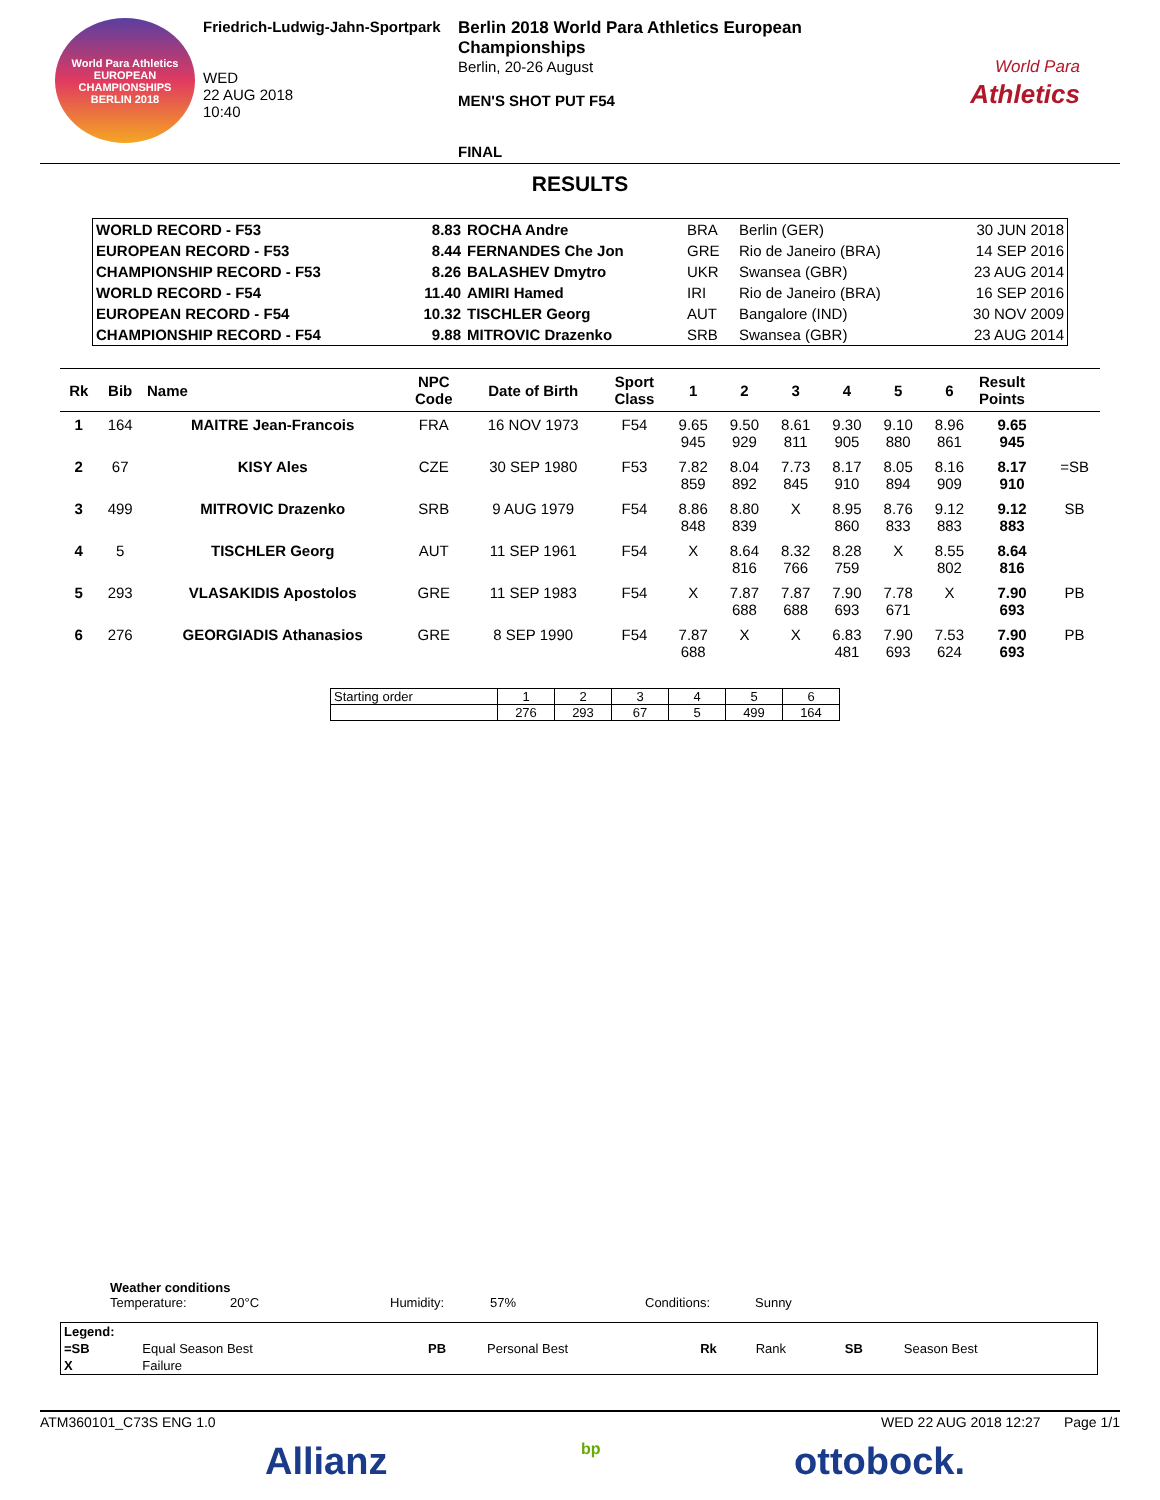World Para Athletics
EUROPEAN CHAMPIONSHIPS
BERLIN 2018
Friedrich-Ludwig-Jahn-Sportpark
WED
22 AUG 2018
10:40
Berlin 2018 World Para Athletics European Championships
Berlin, 20-26 August
MEN'S SHOT PUT F54
FINAL
World Para
Athletics
RESULTS
| WORLD RECORD - F53 | 8.83 | ROCHA Andre | BRA | Berlin (GER) | 30 JUN 2018 |
| EUROPEAN RECORD - F53 | 8.44 | FERNANDES Che Jon | GRE | Rio de Janeiro (BRA) | 14 SEP 2016 |
| CHAMPIONSHIP RECORD - F53 | 8.26 | BALASHEV Dmytro | UKR | Swansea (GBR) | 23 AUG 2014 |
| WORLD RECORD - F54 | 11.40 | AMIRI Hamed | IRI | Rio de Janeiro (BRA) | 16 SEP 2016 |
| EUROPEAN RECORD - F54 | 10.32 | TISCHLER Georg | AUT | Bangalore (IND) | 30 NOV 2009 |
| CHAMPIONSHIP RECORD - F54 | 9.88 | MITROVIC Drazenko | SRB | Swansea (GBR) | 23 AUG 2014 |
| Rk | Bib | Name | NPC Code | Date of Birth | Sport Class | 1 | 2 | 3 | 4 | 5 | 6 | Result Points | |
| --- | --- | --- | --- | --- | --- | --- | --- | --- | --- | --- | --- | --- | --- |
| 1 | 164 | MAITRE Jean-Francois | FRA | 16 NOV 1973 | F54 | 9.65 945 | 9.50 929 | 8.61 811 | 9.30 905 | 9.10 880 | 8.96 861 | 9.65 945 | |
| 2 | 67 | KISY Ales | CZE | 30 SEP 1980 | F53 | 7.82 859 | 8.04 892 | 7.73 845 | 8.17 910 | 8.05 894 | 8.16 909 | 8.17 910 | =SB |
| 3 | 499 | MITROVIC Drazenko | SRB | 9 AUG 1979 | F54 | 8.86 848 | 8.80 839 | X | 8.95 860 | 8.76 833 | 9.12 883 | 9.12 883 | SB |
| 4 | 5 | TISCHLER Georg | AUT | 11 SEP 1961 | F54 | X | 8.64 816 | 8.32 766 | 8.28 759 | X | 8.55 802 | 8.64 816 | |
| 5 | 293 | VLASAKIDIS Apostolos | GRE | 11 SEP 1983 | F54 | X | 7.87 688 | 7.87 688 | 7.90 693 | 7.78 671 | X | 7.90 693 | PB |
| 6 | 276 | GEORGIADIS Athanasios | GRE | 8 SEP 1990 | F54 | 7.87 688 | X | X | 6.83 481 | 7.90 693 | 7.53 624 | 7.90 693 | PB |
| Starting order | 1 | 2 | 3 | 4 | 5 | 6 |
| | 276 | 293 | 67 | 5 | 499 | 164 |
Weather conditions
Temperature: 20°C Humidity: 57% Conditions: Sunny
| Legend: | | | | | | | |
| =SB | Equal Season Best | PB | Personal Best | Rk | Rank | SB | Season Best |
| X | Failure | | | | | | |
ATM360101_C73S ENG 1.0 WED 22 AUG 2018 12:27 Page 1/1
Allianz bp ottobock.